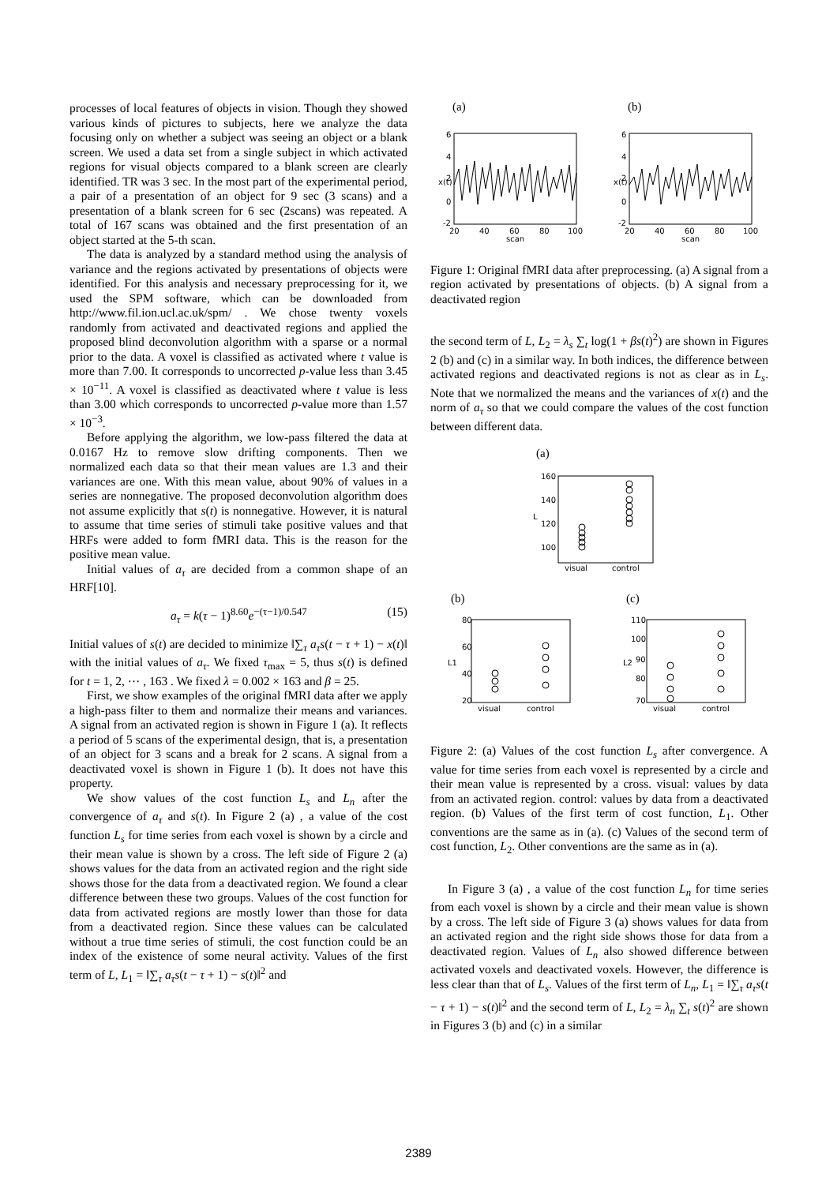processes of local features of objects in vision. Though they showed various kinds of pictures to subjects, here we analyze the data focusing only on whether a subject was seeing an object or a blank screen. We used a data set from a single subject in which activated regions for visual objects compared to a blank screen are clearly identified. TR was 3 sec. In the most part of the experimental period, a pair of a presentation of an object for 9 sec (3 scans) and a presentation of a blank screen for 6 sec (2scans) was repeated. A total of 167 scans was obtained and the first presentation of an object started at the 5-th scan.
The data is analyzed by a standard method using the analysis of variance and the regions activated by presentations of objects were identified. For this analysis and necessary preprocessing for it, we used the SPM software, which can be downloaded from http://www.fil.ion.ucl.ac.uk/spm/ . We chose twenty voxels randomly from activated and deactivated regions and applied the proposed blind deconvolution algorithm with a sparse or a normal prior to the data. A voxel is classified as activated where t value is more than 7.00. It corresponds to uncorrected p-value less than 3.45 × 10<sup>−11</sup>. A voxel is classified as deactivated where t value is less than 3.00 which corresponds to uncorrected p-value more than 1.57 × 10<sup>−3</sup>.
Before applying the algorithm, we low-pass filtered the data at 0.0167 Hz to remove slow drifting components. Then we normalized each data so that their mean values are 1.3 and their variances are one. With this mean value, about 90% of values in a series are nonnegative. The proposed deconvolution algorithm does not assume explicitly that s(t) is nonnegative. However, it is natural to assume that time series of stimuli take positive values and that HRFs were added to form fMRI data. This is the reason for the positive mean value.
Initial values of a<sub>τ</sub> are decided from a common shape of an HRF[10].
a<sub>τ</sub> = k(τ − 1)<sup>8.60</sup>e<sup>−(τ−1)/0.547</sup> (15)
Initial values of s(t) are decided to minimize ‖∑<sub>τ</sub> a<sub>τ</sub>s(t − τ + 1) − x(t)‖ with the initial values of a<sub>τ</sub>. We fixed τ<sub>max</sub> = 5, thus s(t) is defined for t = 1, 2, ⋯ , 163 . We fixed λ = 0.002 × 163 and β = 25.
First, we show examples of the original fMRI data after we apply a high-pass filter to them and normalize their means and variances. A signal from an activated region is shown in Figure 1 (a). It reflects a period of 5 scans of the experimental design, that is, a presentation of an object for 3 scans and a break for 2 scans. A signal from a deactivated voxel is shown in Figure 1 (b). It does not have this property.
We show values of the cost function L<sub>s</sub> and L<sub>n</sub> after the convergence of a<sub>τ</sub> and s(t). In Figure 2 (a) , a value of the cost function L<sub>s</sub> for time series from each voxel is shown by a circle and their mean value is shown by a cross. The left side of Figure 2 (a) shows values for the data from an activated region and the right side shows those for the data from a deactivated region. We found a clear difference between these two groups. Values of the cost function for data from activated regions are mostly lower than those for data from a deactivated region. Since these values can be calculated without a true time series of stimuli, the cost function could be an index of the existence of some neural activity. Values of the first term of L, L<sub>1</sub> = ‖∑<sub>τ</sub> a<sub>τ</sub>s(t − τ + 1) − s(t)‖<sup>2</sup> and
(a)
(b)
6
4
2
0
-2
6
4
2
0
-2
20
40
60
80
100
scan
20
40
60
80
100
scan
x(t)
x(t)
Figure 1: Original fMRI data after preprocessing. (a) A signal from a region activated by presentations of objects. (b) A signal from a deactivated region
the second term of L, L<sub>2</sub> = λ<sub>s</sub> ∑<sub>t</sub> log(1 + βs(t)<sup>2</sup>) are shown in Figures 2 (b) and (c) in a similar way. In both indices, the difference between activated regions and deactivated regions is not as clear as in L<sub>s</sub>. Note that we normalized the means and the variances of x(t) and the norm of a<sub>τ</sub> so that we could compare the values of the cost function between different data.
(a)
160
140
120
100
L
visual
control
(b)
(c)
80
60
40
20
L1
110
100
90
80
70
L2
visual
control
visual
control
Figure 2: (a) Values of the cost function L<sub>s</sub> after convergence. A value for time series from each voxel is represented by a circle and their mean value is represented by a cross. visual: values by data from an activated region. control: values by data from a deactivated region. (b) Values of the first term of cost function, L<sub>1</sub>. Other conventions are the same as in (a). (c) Values of the second term of cost function, L<sub>2</sub>. Other conventions are the same as in (a).
In Figure 3 (a) , a value of the cost function L<sub>n</sub> for time series from each voxel is shown by a circle and their mean value is shown by a cross. The left side of Figure 3 (a) shows values for data from an activated region and the right side shows those for data from a deactivated region. Values of L<sub>n</sub> also showed difference between activated voxels and deactivated voxels. However, the difference is less clear than that of L<sub>s</sub>. Values of the first term of L<sub>n</sub>, L<sub>1</sub> = ‖∑<sub>τ</sub> a<sub>τ</sub>s(t − τ + 1) − s(t)‖<sup>2</sup> and the second term of L, L<sub>2</sub> = λ<sub>n</sub> ∑<sub>t</sub> s(t)<sup>2</sup> are shown in Figures 3 (b) and (c) in a similar
2389